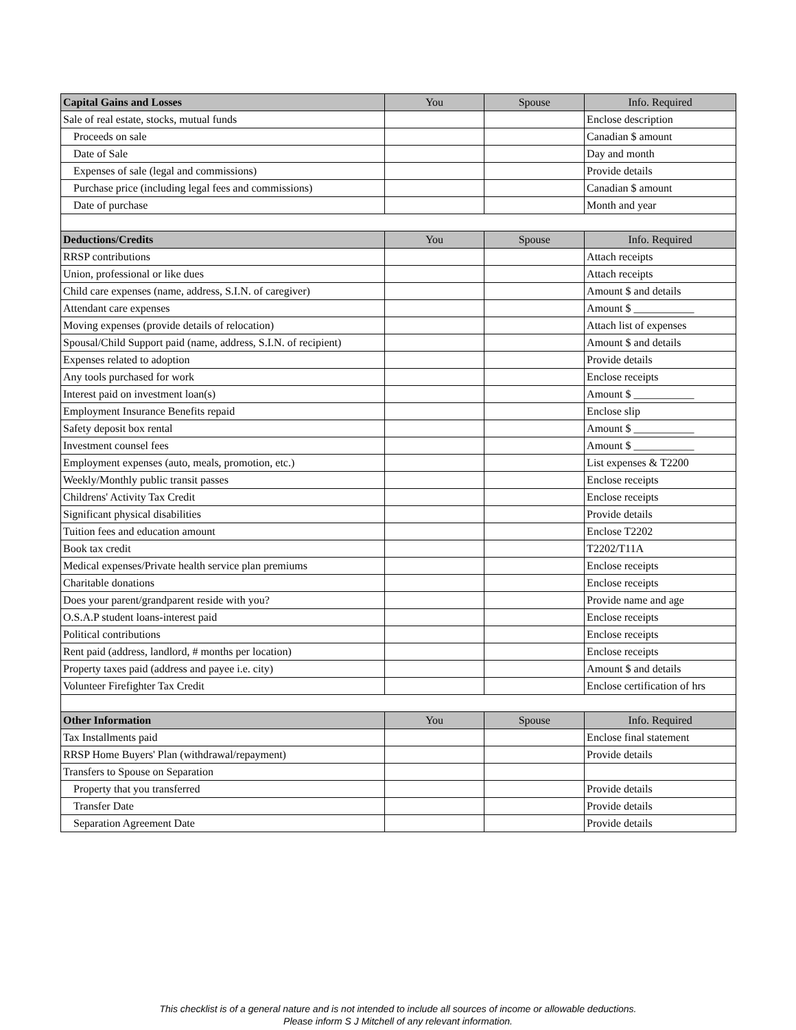| Capital Gains and Losses | You | Spouse | Info. Required |
| --- | --- | --- | --- |
| Sale of real estate, stocks, mutual funds | | | Enclose description |
| Proceeds on sale | | | Canadian $ amount |
| Date of Sale | | | Day and month |
| Expenses of sale (legal and commissions) | | | Provide details |
| Purchase price (including legal fees and commissions) | | | Canadian $ amount |
| Date of purchase | | | Month and year |
| Deductions/Credits | You | Spouse | Info. Required |
| RRSP contributions | | | Attach receipts |
| Union, professional or like dues | | | Attach receipts |
| Child care expenses (name, address, S.I.N. of caregiver) | | | Amount $ and details |
| Attendant care expenses | | | Amount $ ___________ |
| Moving expenses (provide details of relocation) | | | Attach list of expenses |
| Spousal/Child Support paid (name, address, S.I.N. of recipient) | | | Amount $ and details |
| Expenses related to adoption | | | Provide details |
| Any tools purchased for work | | | Enclose receipts |
| Interest paid on investment loan(s) | | | Amount $ ___________ |
| Employment Insurance Benefits repaid | | | Enclose slip |
| Safety deposit box rental | | | Amount $ ___________ |
| Investment counsel fees | | | Amount $ ___________ |
| Employment expenses (auto, meals, promotion, etc.) | | | List expenses & T2200 |
| Weekly/Monthly public transit passes | | | Enclose receipts |
| Childrens' Activity Tax Credit | | | Enclose receipts |
| Significant physical disabilities | | | Provide details |
| Tuition fees and education amount | | | Enclose T2202 |
| Book tax credit | | | T2202/T11A |
| Medical expenses/Private health service plan premiums | | | Enclose receipts |
| Charitable donations | | | Enclose receipts |
| Does your parent/grandparent reside with you? | | | Provide name and age |
| O.S.A.P student loans-interest paid | | | Enclose receipts |
| Political contributions | | | Enclose receipts |
| Rent paid (address, landlord, # months per location) | | | Enclose receipts |
| Property taxes paid (address and payee i.e. city) | | | Amount $ and details |
| Volunteer Firefighter Tax Credit | | | Enclose certification of hrs |
| Other Information | You | Spouse | Info. Required |
| Tax Installments paid | | | Enclose final statement |
| RRSP Home Buyers' Plan (withdrawal/repayment) | | | Provide details |
| Transfers to Spouse on Separation | | | |
| Property that you transferred | | | Provide details |
| Transfer Date | | | Provide details |
| Separation Agreement Date | | | Provide details |
This checklist is of a general nature and is not intended to include all sources of income or allowable deductions.
Please inform S J Mitchell of any relevant information.